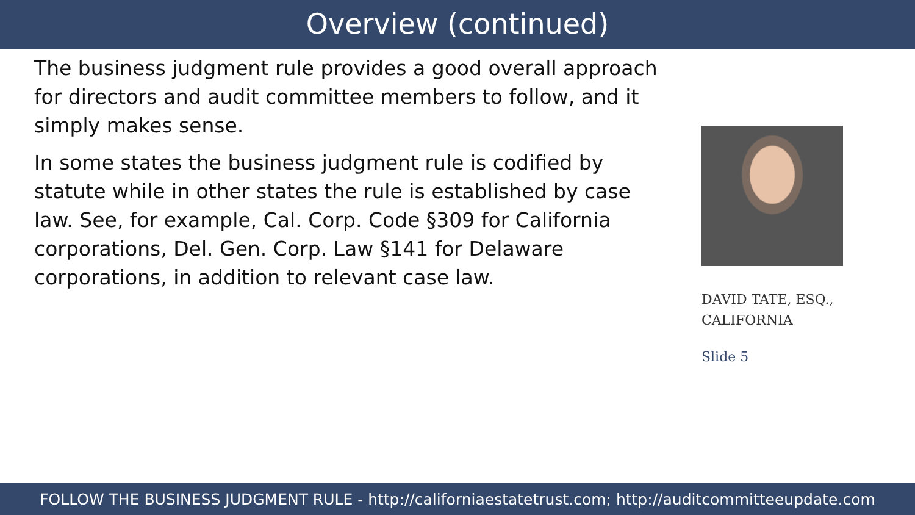Overview (continued)
The business judgment rule provides a good overall approach for directors and audit committee members to follow, and it simply makes sense.
In some states the business judgment rule is codified by statute while in other states the rule is established by case law. See, for example, Cal. Corp. Code §309 for California corporations, Del. Gen. Corp. Law §141 for Delaware corporations, in addition to relevant case law.
DAVID TATE, ESQ.,
CALIFORNIA
Slide 5
FOLLOW THE BUSINESS JUDGMENT RULE - http://californiaestatetrust.com; http://auditcommitteeupdate.com